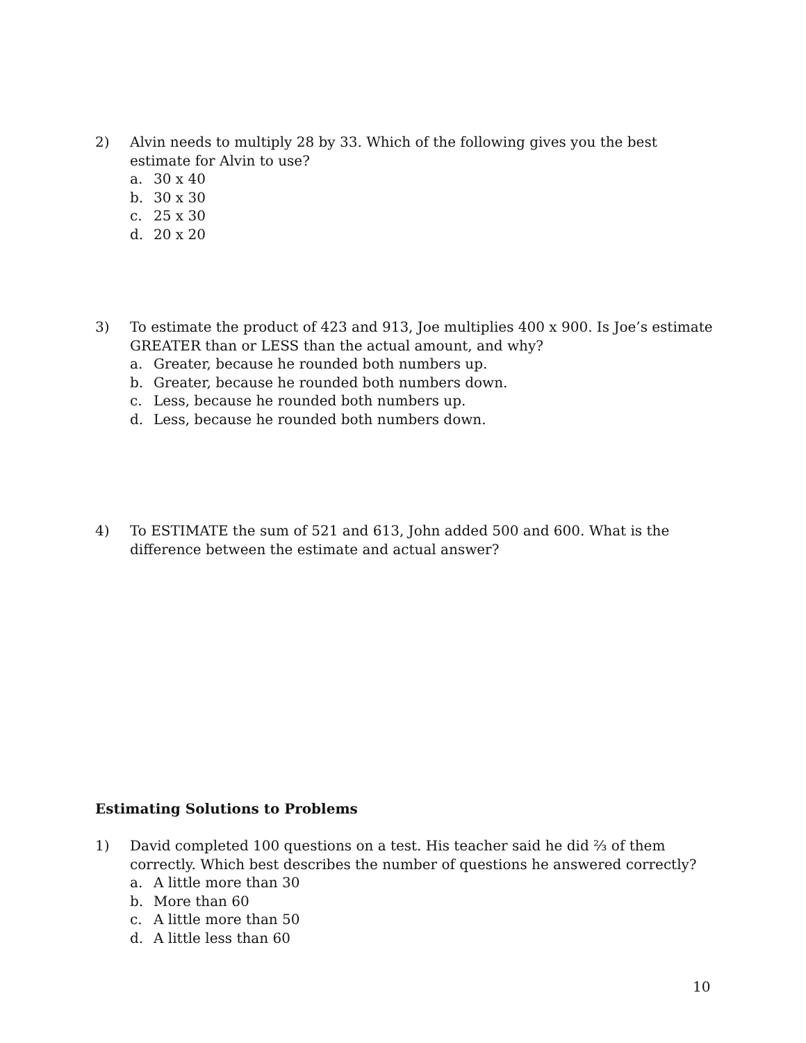2) Alvin needs to multiply 28 by 33. Which of the following gives you the best estimate for Alvin to use?
a. 30 x 40
b. 30 x 30
c. 25 x 30
d. 20 x 20
3) To estimate the product of 423 and 913, Joe multiplies 400 x 900. Is Joe’s estimate GREATER than or LESS than the actual amount, and why?
a. Greater, because he rounded both numbers up.
b. Greater, because he rounded both numbers down.
c. Less, because he rounded both numbers up.
d. Less, because he rounded both numbers down.
4) To ESTIMATE the sum of 521 and 613, John added 500 and 600. What is the difference between the estimate and actual answer?
Estimating Solutions to Problems
1) David completed 100 questions on a test. His teacher said he did ⅔ of them correctly. Which best describes the number of questions he answered correctly?
a. A little more than 30
b. More than 60
c. A little more than 50
d. A little less than 60
10